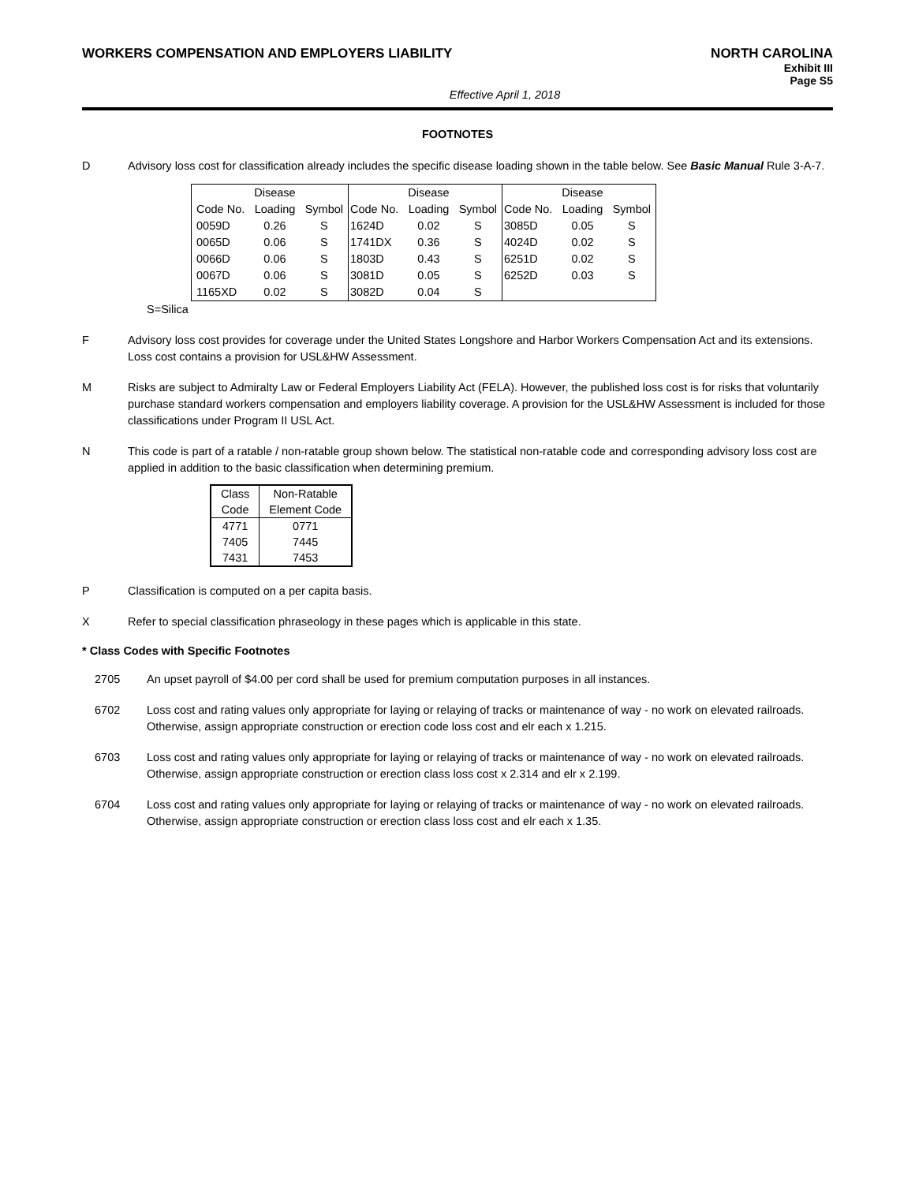WORKERS COMPENSATION AND EMPLOYERS LIABILITY
NORTH CAROLINA
Exhibit III
Page S5
Effective April 1, 2018
FOOTNOTES
D Advisory loss cost for classification already includes the specific disease loading shown in the table below. See Basic Manual Rule 3-A-7.
| | Disease | | | Disease | | | Disease | |
| Code No. | Loading | Symbol | Code No. | Loading | Symbol | Code No. | Loading | Symbol |
| 0059D | 0.26 | S | 1624D | 0.02 | S | 3085D | 0.05 | S |
| 0065D | 0.06 | S | 1741DX | 0.36 | S | 4024D | 0.02 | S |
| 0066D | 0.06 | S | 1803D | 0.43 | S | 6251D | 0.02 | S |
| 0067D | 0.06 | S | 3081D | 0.05 | S | 6252D | 0.03 | S |
| 1165XD | 0.02 | S | 3082D | 0.04 | S | | | |
S=Silica
F Advisory loss cost provides for coverage under the United States Longshore and Harbor Workers Compensation Act and its extensions. Loss cost contains a provision for USL&HW Assessment.
M Risks are subject to Admiralty Law or Federal Employers Liability Act (FELA). However, the published loss cost is for risks that voluntarily purchase standard workers compensation and employers liability coverage. A provision for the USL&HW Assessment is included for those classifications under Program II USL Act.
N This code is part of a ratable / non-ratable group shown below. The statistical non-ratable code and corresponding advisory loss cost are applied in addition to the basic classification when determining premium.
| Class | Non-Ratable |
| Code | Element Code |
| 4771 | 0771 |
| 7405 | 7445 |
| 7431 | 7453 |
P Classification is computed on a per capita basis.
X Refer to special classification phraseology in these pages which is applicable in this state.
* Class Codes with Specific Footnotes
2705 An upset payroll of $4.00 per cord shall be used for premium computation purposes in all instances.
6702 Loss cost and rating values only appropriate for laying or relaying of tracks or maintenance of way - no work on elevated railroads. Otherwise, assign appropriate construction or erection code loss cost and elr each x 1.215.
6703 Loss cost and rating values only appropriate for laying or relaying of tracks or maintenance of way - no work on elevated railroads. Otherwise, assign appropriate construction or erection class loss cost x 2.314 and elr x 2.199.
6704 Loss cost and rating values only appropriate for laying or relaying of tracks or maintenance of way - no work on elevated railroads. Otherwise, assign appropriate construction or erection class loss cost and elr each x 1.35.